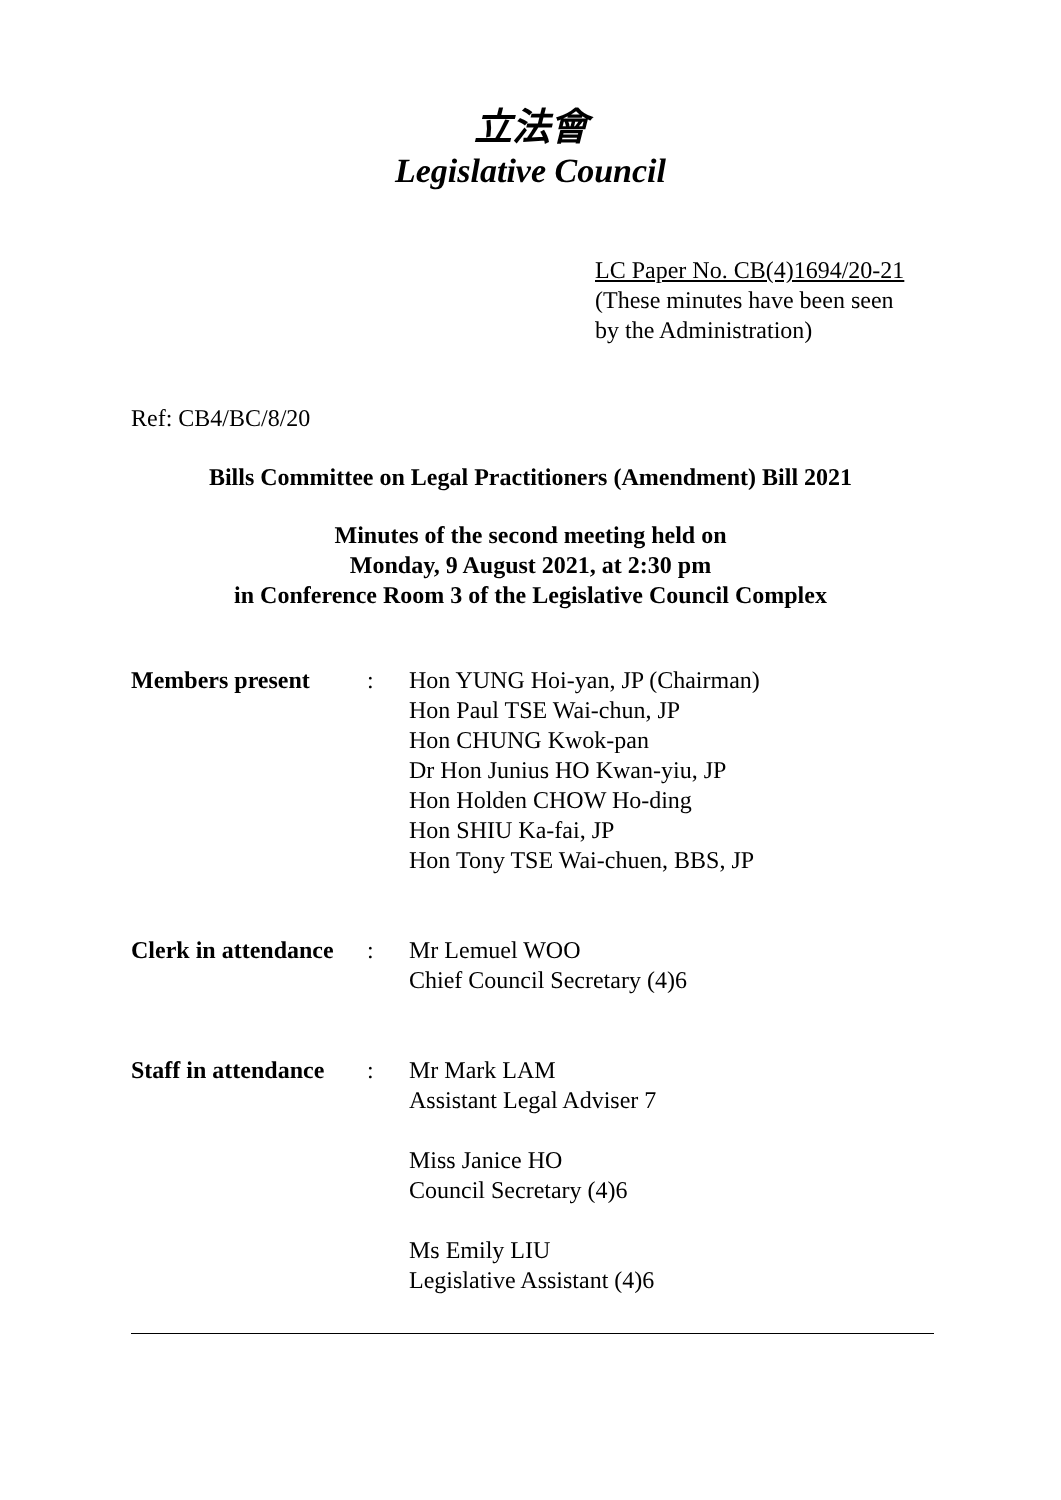立法會
Legislative Council
LC Paper No. CB(4)1694/20-21
(These minutes have been seen
by the Administration)
Ref: CB4/BC/8/20
Bills Committee on Legal Practitioners (Amendment) Bill 2021
Minutes of the second meeting held on
Monday, 9 August 2021, at 2:30 pm
in Conference Room 3 of the Legislative Council Complex
| Members present | : | Hon YUNG Hoi-yan, JP (Chairman) Hon Paul TSE Wai-chun, JP Hon CHUNG Kwok-pan Dr Hon Junius HO Kwan-yiu, JP Hon Holden CHOW Ho-ding Hon SHIU Ka-fai, JP Hon Tony TSE Wai-chuen, BBS, JP |
| Clerk in attendance | : | Mr Lemuel WOO Chief Council Secretary (4)6 |
| Staff in attendance | : | Mr Mark LAM Assistant Legal Adviser 7 Miss Janice HO Council Secretary (4)6 Ms Emily LIU Legislative Assistant (4)6 |